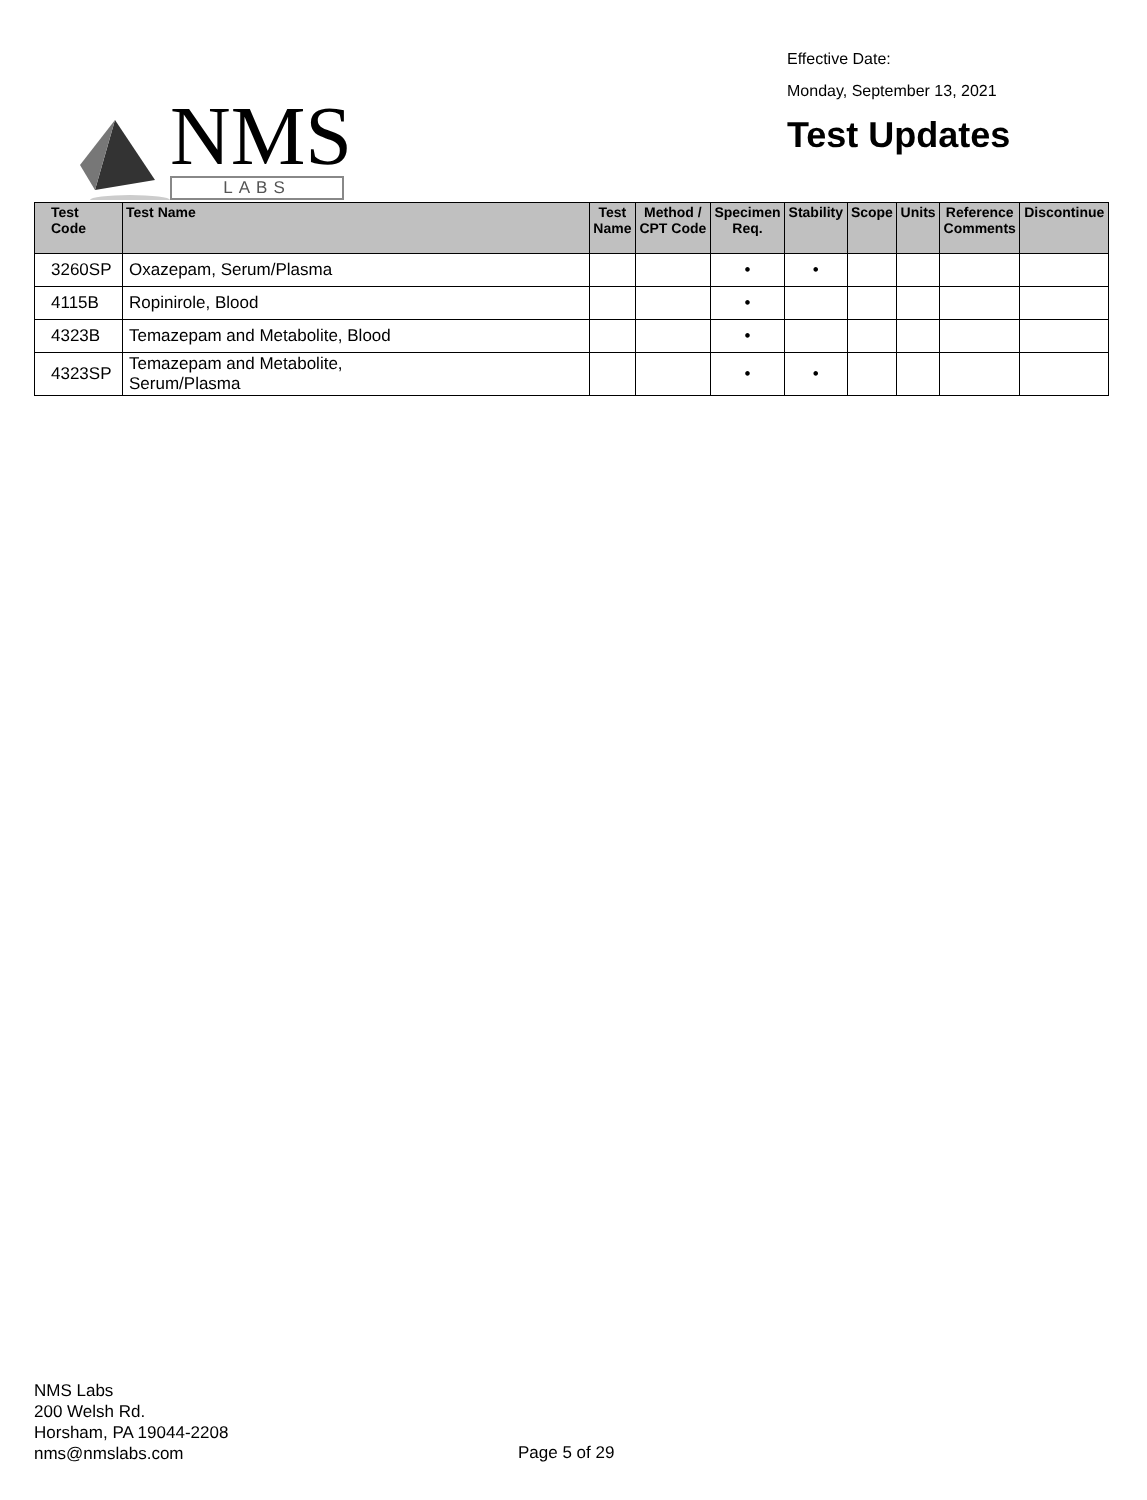NMS
LABS
Effective Date:
Monday, September 13, 2021
Test Updates
| Test Code | Test Name | Test Name | Method / CPT Code | Specimen Req. | Stability | Scope | Units | Reference Comments | Discontinue |
| --- | --- | --- | --- | --- | --- | --- | --- | --- | --- |
| 3260SP | Oxazepam, Serum/Plasma | | | • | • | | | | |
| 4115B | Ropinirole, Blood | | | • | | | | | |
| 4323B | Temazepam and Metabolite, Blood | | | • | | | | | |
| 4323SP | Temazepam and Metabolite, Serum/Plasma | | | • | • | | | | |
NMS Labs
200 Welsh Rd.
Horsham, PA 19044-2208
nms@nmslabs.com
Page 5 of 29